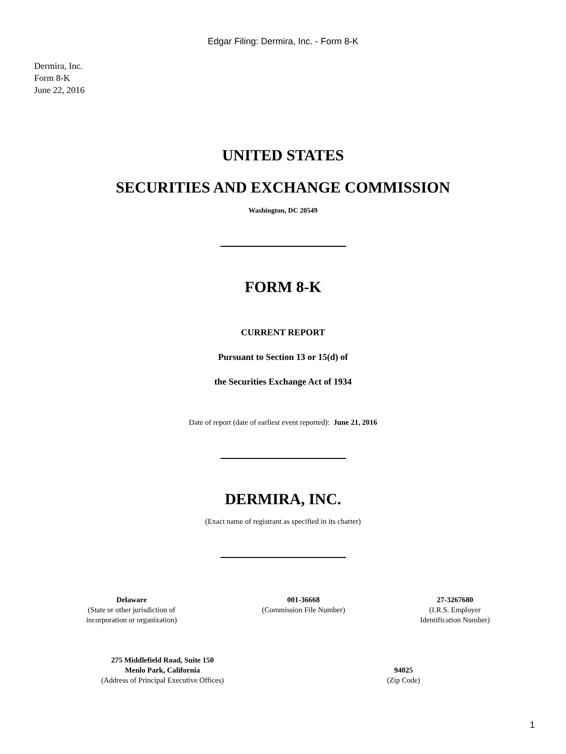Edgar Filing: Dermira, Inc. - Form 8-K
Dermira, Inc.
Form 8-K
June 22, 2016
UNITED STATES
SECURITIES AND EXCHANGE COMMISSION
Washington, DC 20549
FORM 8-K
CURRENT REPORT
Pursuant to Section 13 or 15(d) of
the Securities Exchange Act of 1934
Date of report (date of earliest event reported): June 21, 2016
DERMIRA, INC.
(Exact name of registrant as specified in its charter)
| Delaware (State or other jurisdiction of incorporation or organization) | 001-36668 (Commission File Number) | 27-3267680 (I.R.S. Employer Identification Number) |
| 275 Middlefield Road, Suite 150 Menlo Park, California (Address of Principal Executive Offices) | 94025 (Zip Code) |
1